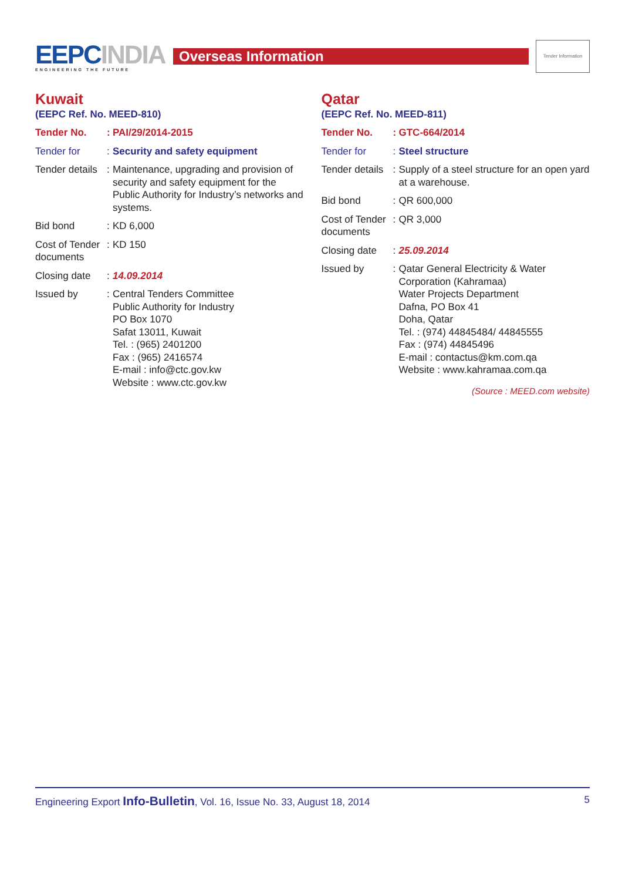EEPCINDIA
ENGINEERING THE FUTURE
Overseas Information
Tender Information
Kuwait
(EEPC Ref. No. MEED-810)
Tender No. :
PAI/29/2014-2015
Tender for :
Security and safety equipment
Tender details
:
Maintenance, upgrading and provision of security and safety equipment for the Public Authority for Industry’s networks and systems.
Bid bond :
KD 6,000
Cost of Tender documents
:
KD 150
Closing date
:
14.09.2014
Issued by :
Central Tenders Committee
Public Authority for Industry
PO Box 1070
Safat 13011, Kuwait
Tel. : (965) 2401200
Fax : (965) 2416574
E-mail : info@ctc.gov.kw
Website : www.ctc.gov.kw
Qatar
(EEPC Ref. No. MEED-811)
Tender No. :
GTC-664/2014
Tender for :
Steel structure
Tender details
:
Supply of a steel structure for an open yard at a warehouse.
Bid bond :
QR 600,000
Cost of Tender documents
:
QR 3,000
Closing date
:
25.09.2014
Issued by :
Qatar General Electricity & Water Corporation (Kahramaa)
Water Projects Department
Dafna, PO Box 41
Doha, Qatar
Tel. : (974) 44845484/ 44845555
Fax : (974) 44845496
E-mail : contactus@km.com.qa
Website : www.kahramaa.com.qa
(Source : MEED.com website)
Engineering Export Info-Bulletin, Vol. 16, Issue No. 33, August 18, 2014
5